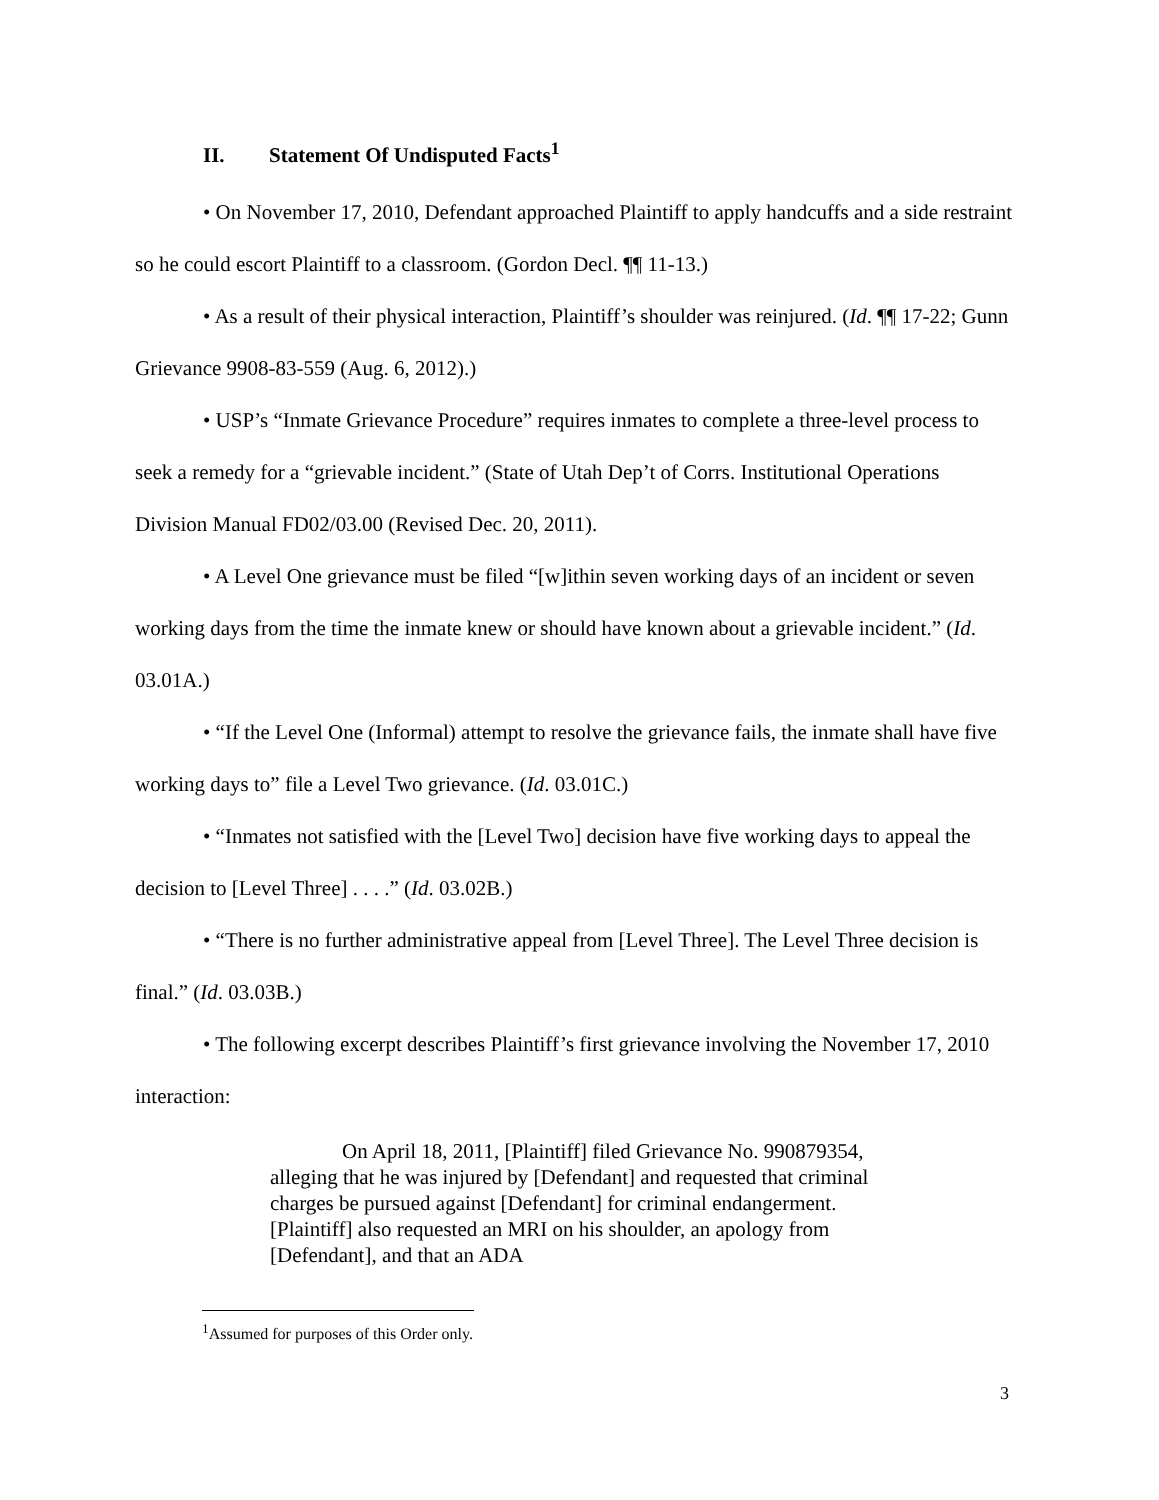II. Statement Of Undisputed Facts<sup>1</sup>
• On November 17, 2010, Defendant approached Plaintiff to apply handcuffs and a side restraint so he could escort Plaintiff to a classroom. (Gordon Decl. ¶¶ 11-13.)
• As a result of their physical interaction, Plaintiff’s shoulder was reinjured. (Id. ¶¶ 17-22; Gunn Grievance 9908-83-559 (Aug. 6, 2012).)
• USP’s “Inmate Grievance Procedure” requires inmates to complete a three-level process to seek a remedy for a “grievable incident.” (State of Utah Dep’t of Corrs. Institutional Operations Division Manual FD02/03.00 (Revised Dec. 20, 2011).
• A Level One grievance must be filed “[w]ithin seven working days of an incident or seven working days from the time the inmate knew or should have known about a grievable incident.” (Id. 03.01A.)
• “If the Level One (Informal) attempt to resolve the grievance fails, the inmate shall have five working days to” file a Level Two grievance. (Id. 03.01C.)
• “Inmates not satisfied with the [Level Two] decision have five working days to appeal the decision to [Level Three] . . . .” (Id. 03.02B.)
• “There is no further administrative appeal from [Level Three]. The Level Three decision is final.” (Id. 03.03B.)
• The following excerpt describes Plaintiff’s first grievance involving the November 17, 2010 interaction:
On April 18, 2011, [Plaintiff] filed Grievance No. 990879354, alleging that he was injured by [Defendant] and requested that criminal charges be pursued against [Defendant] for criminal endangerment. [Plaintiff] also requested an MRI on his shoulder, an apology from [Defendant], and that an ADA
<sup>1</sup> Assumed for purposes of this Order only.
3